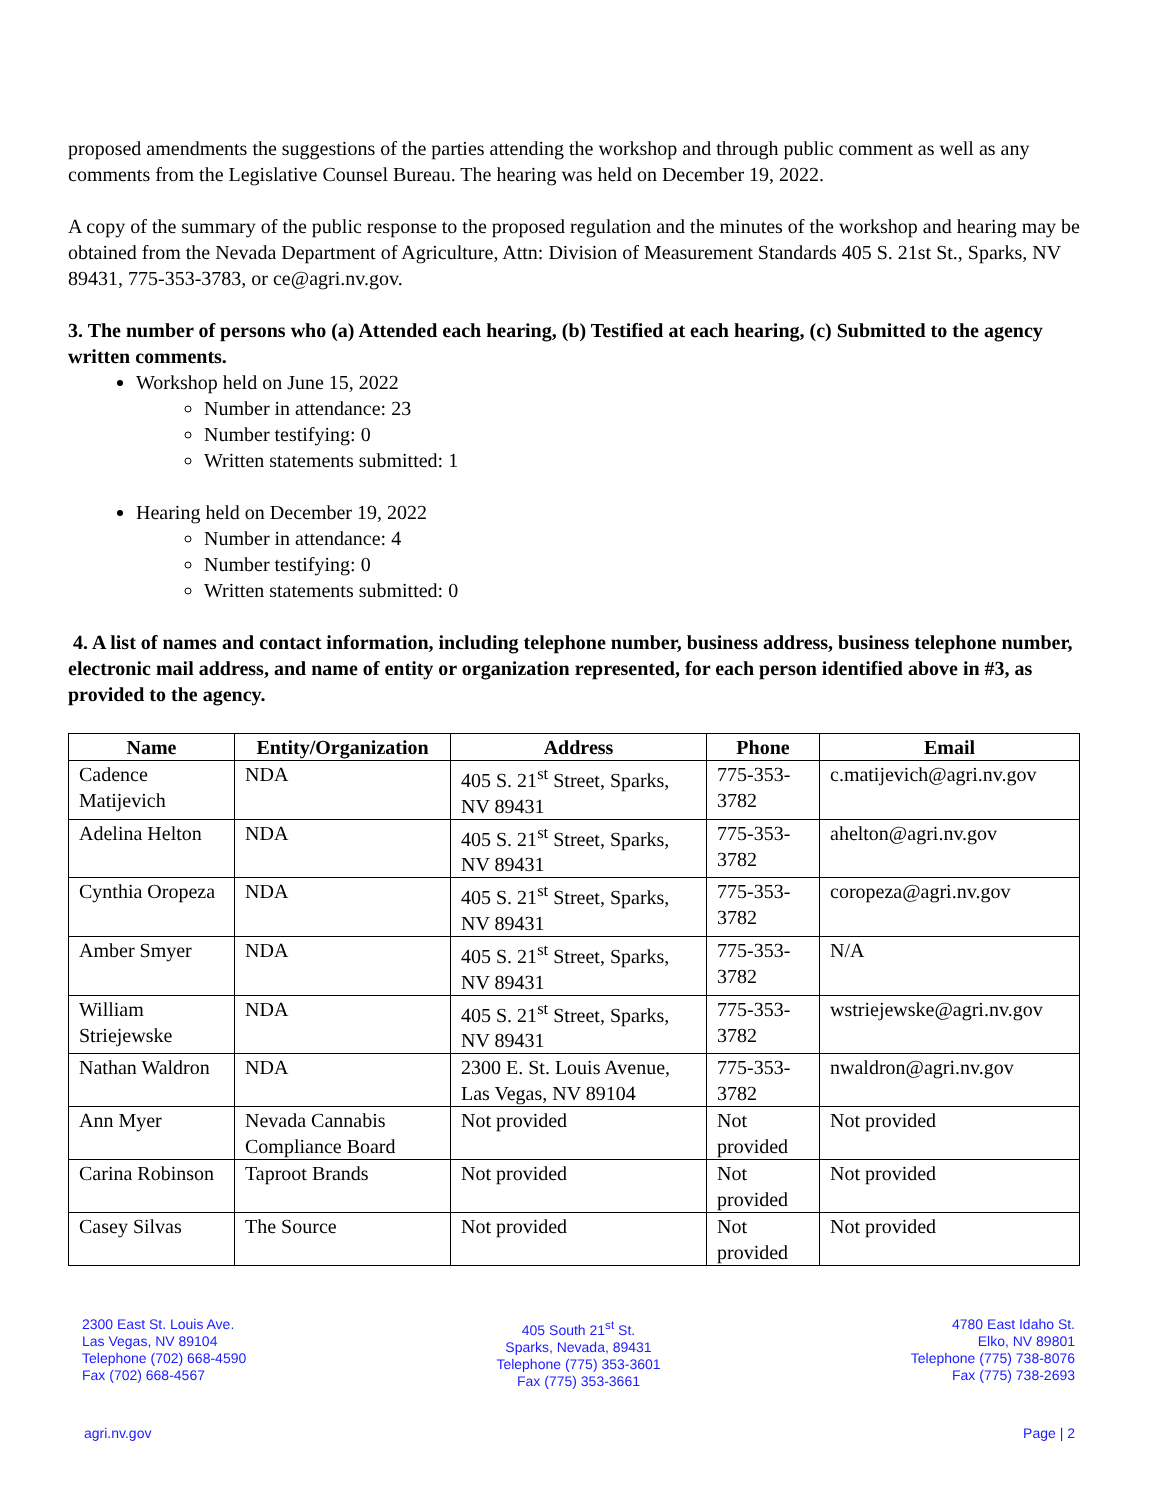proposed amendments the suggestions of the parties attending the workshop and through public comment as well as any comments from the Legislative Counsel Bureau. The hearing was held on December 19, 2022.
A copy of the summary of the public response to the proposed regulation and the minutes of the workshop and hearing may be obtained from the Nevada Department of Agriculture, Attn: Division of Measurement Standards 405 S. 21st St., Sparks, NV 89431, 775-353-3783, or ce@agri.nv.gov.
3. The number of persons who (a) Attended each hearing, (b) Testified at each hearing, (c) Submitted to the agency written comments.
Workshop held on June 15, 2022
Number in attendance: 23
Number testifying: 0
Written statements submitted: 1
Hearing held on December 19, 2022
Number in attendance: 4
Number testifying: 0
Written statements submitted: 0
4. A list of names and contact information, including telephone number, business address, business telephone number, electronic mail address, and name of entity or organization represented, for each person identified above in #3, as provided to the agency.
| Name | Entity/Organization | Address | Phone | Email |
| --- | --- | --- | --- | --- |
| Cadence Matijevich | NDA | 405 S. 21<sup>st</sup> Street, Sparks, NV 89431 | 775-353-3782 | c.matijevich@agri.nv.gov |
| Adelina Helton | NDA | 405 S. 21<sup>st</sup> Street, Sparks, NV 89431 | 775-353-3782 | ahelton@agri.nv.gov |
| Cynthia Oropeza | NDA | 405 S. 21<sup>st</sup> Street, Sparks, NV 89431 | 775-353-3782 | coropeza@agri.nv.gov |
| Amber Smyer | NDA | 405 S. 21<sup>st</sup> Street, Sparks, NV 89431 | 775-353-3782 | N/A |
| William Striejewske | NDA | 405 S. 21<sup>st</sup> Street, Sparks, NV 89431 | 775-353-3782 | wstriejewske@agri.nv.gov |
| Nathan Waldron | NDA | 2300 E. St. Louis Avenue, Las Vegas, NV 89104 | 775-353-3782 | nwaldron@agri.nv.gov |
| Ann Myer | Nevada Cannabis Compliance Board | Not provided | Not provided | Not provided |
| Carina Robinson | Taproot Brands | Not provided | Not provided | Not provided |
| Casey Silvas | The Source | Not provided | Not provided | Not provided |
2300 East St. Louis Ave.
Las Vegas, NV 89104
Telephone (702) 668-4590
Fax (702) 668-4567
405 South 21<sup>st</sup> St.
Sparks, Nevada, 89431
Telephone (775) 353-3601
Fax (775) 353-3661
4780 East Idaho St.
Elko, NV 89801
Telephone (775) 738-8076
Fax (775) 738-2693
agri.nv.gov Page | 2